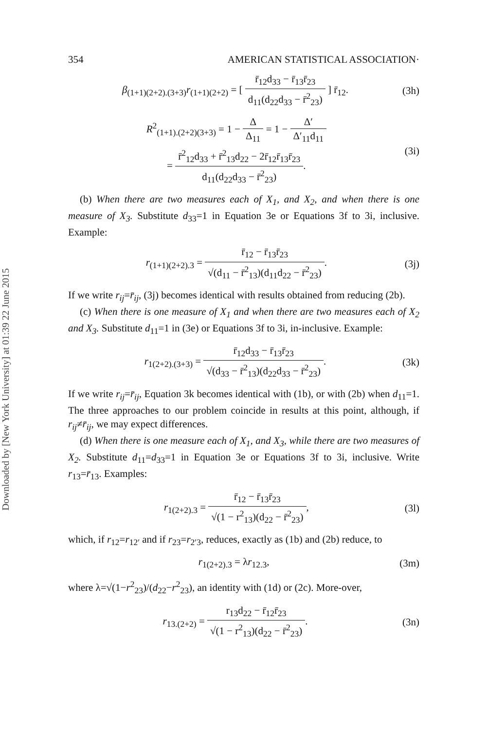Downloaded by [New York University] at 01:39 22 June 2015
354 AMERICAN STATISTICAL ASSOCIATION·
β<sub>(1+1)(2+2).(3+3)</sub>r<sub>(1+1)(2+2)</sub> = [ r̄<sub>12</sub>d<sub>33</sub> − r̄<sub>13</sub>r̄<sub>23</sub> d<sub>11</sub>(d<sub>22</sub>d<sub>33</sub> − r̄<sup>2</sup><sub>23</sub>) ] r̄<sub>12</sub>.
(3h)
R<sup>2</sup><sub>(1+1).(2+2)(3+3)</sub> = 1 − Δ Δ<sub>11</sub> = 1 − Δ′ Δ′<sub>11</sub>d<sub>11</sub>
= r̄<sup>2</sup><sub>12</sub>d<sub>33</sub> + r̄<sup>2</sup><sub>13</sub>d<sub>22</sub> − 2r̄<sub>12</sub>r̄<sub>13</sub>r̄<sub>23</sub> d<sub>11</sub>(d<sub>22</sub>d<sub>33</sub> − r̄<sup>2</sup><sub>23</sub>).
(3i)
(b) When there are two measures each of X<sub>1</sub>, and X<sub>2</sub>, and when there is one measure of X<sub>3</sub>. Substitute d<sub>33</sub>=1 in Equation 3e or Equations 3f to 3i, inclusive. Example:
r<sub>(1+1)(2+2).3</sub> = r̄<sub>12</sub> − r̄<sub>13</sub>r̄<sub>23</sub> √(d<sub>11</sub> − r̄<sup>2</sup><sub>13</sub>)(d<sub>11</sub>d<sub>22</sub> − r̄<sup>2</sup><sub>23</sub>).
(3j)
If we write r<sub>ij</sub>=r̄<sub>ij</sub>, (3j) becomes identical with results obtained from reducing (2b).
(c) When there is one measure of X<sub>1</sub> and when there are two measures each of X<sub>2</sub> and X<sub>3</sub>. Substitute d<sub>11</sub>=1 in (3e) or Equations 3f to 3i, in-inclusive. Example:
r<sub>1(2+2).(3+3)</sub> = r̄<sub>12</sub>d<sub>33</sub> − r̄<sub>13</sub>r̄<sub>23</sub> √(d<sub>33</sub> − r̄<sup>2</sup><sub>13</sub>)(d<sub>22</sub>d<sub>33</sub> − r̄<sup>2</sup><sub>23</sub>).
(3k)
If we write r<sub>ij</sub>=r̄<sub>ij</sub>, Equation 3k becomes identical with (1b), or with (2b) when d<sub>11</sub>=1. The three approaches to our problem coincide in results at this point, although, if r<sub>ij</sub>≠r̄<sub>ij</sub>, we may expect differences.
(d) When there is one measure each of X<sub>1</sub>, and X<sub>3</sub>, while there are two measures of X<sub>2</sub>. Substitute d<sub>11</sub>=d<sub>33</sub>=1 in Equation 3e or Equations 3f to 3i, inclusive. Write r<sub>13</sub>=r̄<sub>13</sub>. Examples:
r<sub>1(2+2).3</sub> = r̄<sub>12</sub> − r̄<sub>13</sub>r̄<sub>23</sub> √(1 − r<sup>2</sup><sub>13</sub>)(d<sub>22</sub> − r̄<sup>2</sup><sub>23</sub>),
(3l)
which, if r<sub>12</sub>=r<sub>12′</sub> and if r<sub>23</sub>=r<sub>2′3</sub>, reduces, exactly as (1b) and (2b) reduce, to
r<sub>1(2+2).3</sub> = λr<sub>12.3</sub>, (3m)
where λ=√(1−r<sup>2</sup><sub>23</sub>)/(d<sub>22</sub>−r<sup>2</sup><sub>23</sub>), an identity with (1d) or (2c). More-over,
r<sub>13.(2+2)</sub> = r<sub>13</sub>d<sub>22</sub> − r̄<sub>12</sub>r̄<sub>23</sub> √(1 − r<sup>2</sup><sub>13</sub>)(d<sub>22</sub> − r̄<sup>2</sup><sub>23</sub>).
(3n)